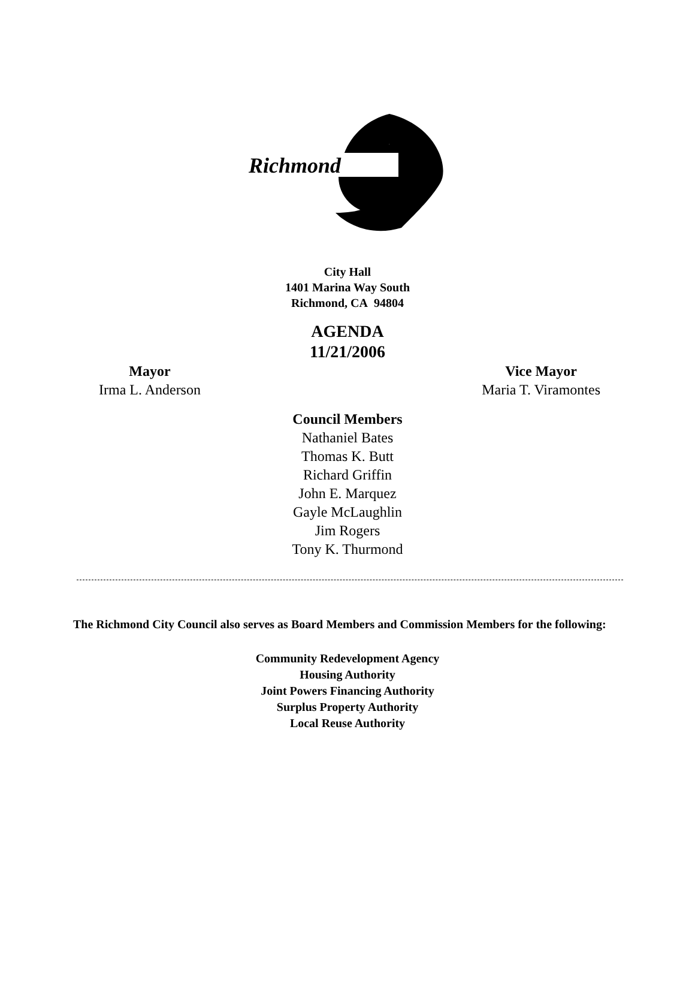Richmond
City Hall
1401 Marina Way South
Richmond, CA 94804
AGENDA
11/21/2006
Mayor
Irma L. Anderson
Vice Mayor
Maria T. Viramontes
Council Members
Nathaniel Bates
Thomas K. Butt
Richard Griffin
John E. Marquez
Gayle McLaughlin
Jim Rogers
Tony K. Thurmond
The Richmond City Council also serves as Board Members and Commission Members for the following:
Community Redevelopment Agency
Housing Authority
Joint Powers Financing Authority
Surplus Property Authority
Local Reuse Authority